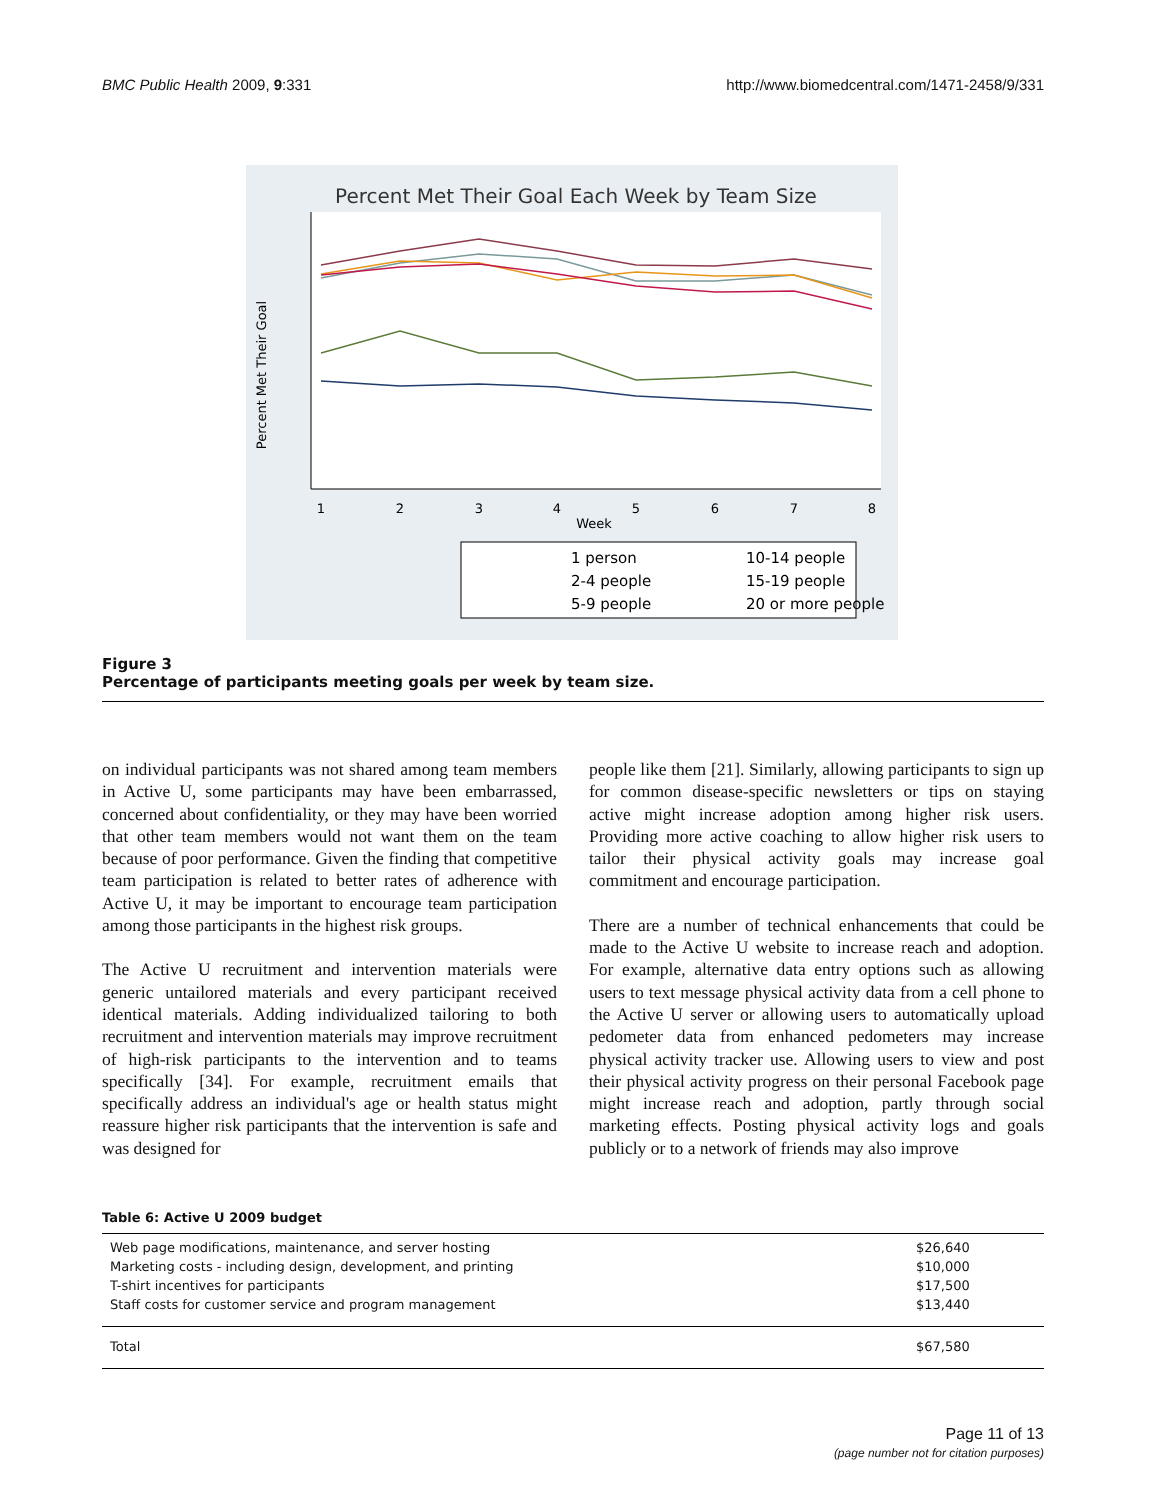BMC Public Health 2009, 9:331 http://www.biomedcentral.com/1471-2458/9/331
Percent Met Their Goal Each Week by Team Size
Percent Met Their Goal
1
2
3
4
5
6
7
8
Week
1 person
2-4 people
5-9 people
10-14 people
15-19 people
20 or more people
Figure 3
Percentage of participants meeting goals per week by team size.
on individual participants was not shared among team members in Active U, some participants may have been embarrassed, concerned about confidentiality, or they may have been worried that other team members would not want them on the team because of poor performance. Given the finding that competitive team participation is related to better rates of adherence with Active U, it may be important to encourage team participation among those participants in the highest risk groups.
The Active U recruitment and intervention materials were generic untailored materials and every participant received identical materials. Adding individualized tailoring to both recruitment and intervention materials may improve recruitment of high-risk participants to the intervention and to teams specifically [34]. For example, recruitment emails that specifically address an individual's age or health status might reassure higher risk participants that the intervention is safe and was designed for
people like them [21]. Similarly, allowing participants to sign up for common disease-specific newsletters or tips on staying active might increase adoption among higher risk users. Providing more active coaching to allow higher risk users to tailor their physical activity goals may increase goal commitment and encourage participation.
There are a number of technical enhancements that could be made to the Active U website to increase reach and adoption. For example, alternative data entry options such as allowing users to text message physical activity data from a cell phone to the Active U server or allowing users to automatically upload pedometer data from enhanced pedometers may increase physical activity tracker use. Allowing users to view and post their physical activity progress on their personal Facebook page might increase reach and adoption, partly through social marketing effects. Posting physical activity logs and goals publicly or to a network of friends may also improve
Table 6: Active U 2009 budget
| Web page modifications, maintenance, and server hosting | $26,640 |
| Marketing costs - including design, development, and printing | $10,000 |
| T-shirt incentives for participants | $17,500 |
| Staff costs for customer service and program management | $13,440 |
| Total | $67,580 |
Page 11 of 13
(page number not for citation purposes)